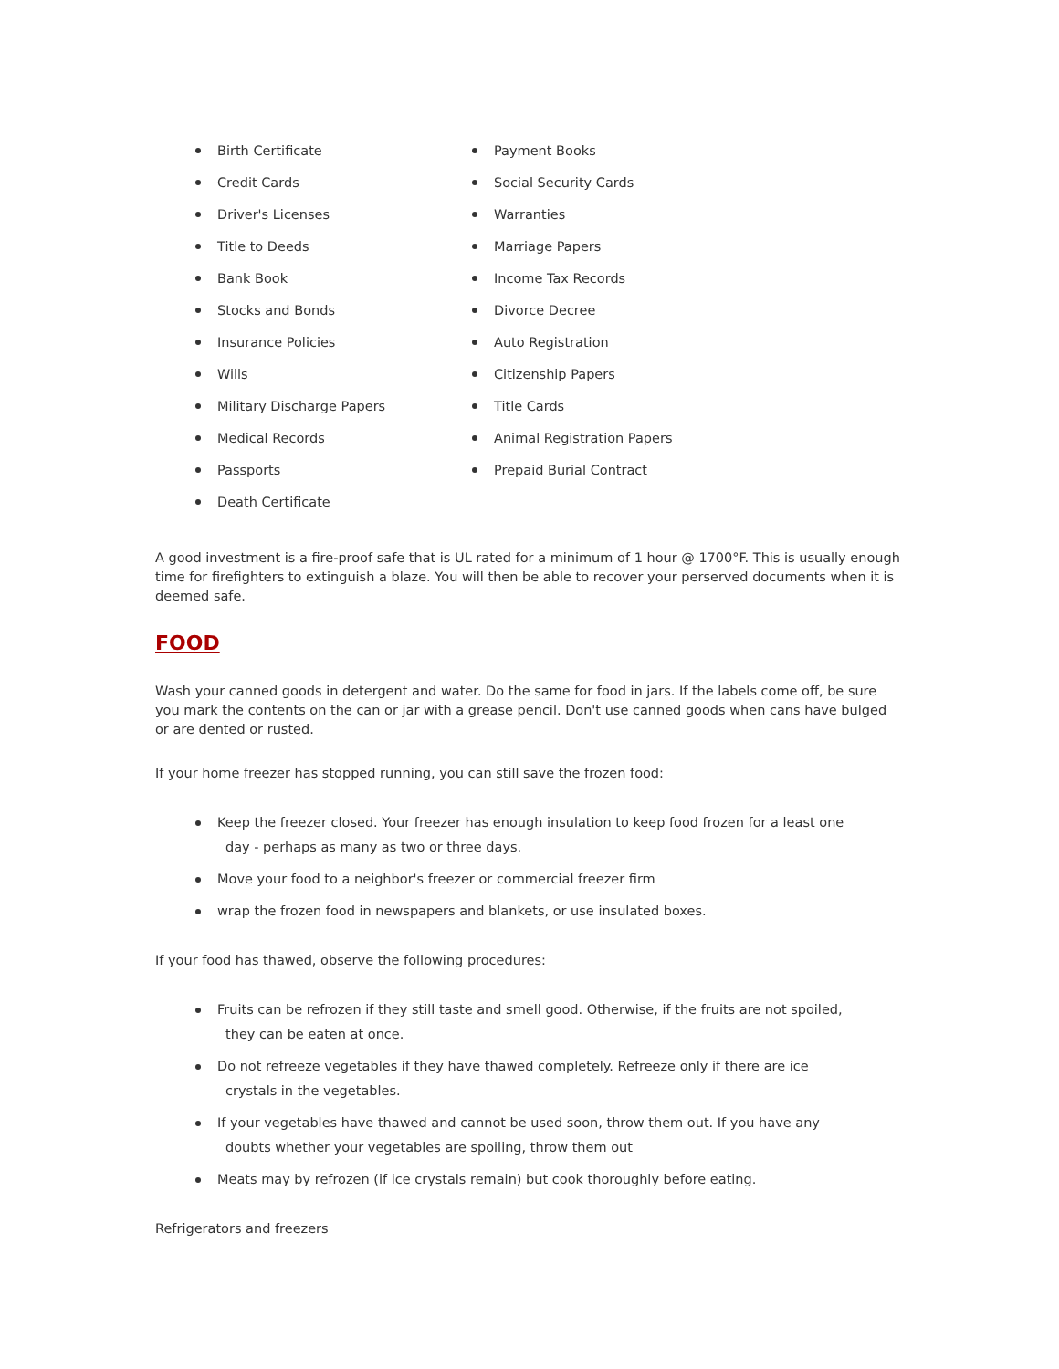Birth Certificate
Credit Cards
Driver's Licenses
Title to Deeds
Bank Book
Stocks and Bonds
Insurance Policies
Wills
Military Discharge Papers
Medical Records
Passports
Death Certificate
Payment Books
Social Security Cards
Warranties
Marriage Papers
Income Tax Records
Divorce Decree
Auto Registration
Citizenship Papers
Title Cards
Animal Registration Papers
Prepaid Burial Contract
A good investment is a fire-proof safe that is UL rated for a minimum of 1 hour @ 1700°F. This is usually enough time for firefighters to extinguish a blaze. You will then be able to recover your perserved documents when it is deemed safe.
FOOD
Wash your canned goods in detergent and water. Do the same for food in jars. If the labels come off, be sure you mark the contents on the can or jar with a grease pencil. Don't use canned goods when cans have bulged or are dented or rusted.
If your home freezer has stopped running, you can still save the frozen food:
Keep the freezer closed. Your freezer has enough insulation to keep food frozen for a least one
day - perhaps as many as two or three days.
Move your food to a neighbor's freezer or commercial freezer firm
wrap the frozen food in newspapers and blankets, or use insulated boxes.
If your food has thawed, observe the following procedures:
Fruits can be refrozen if they still taste and smell good. Otherwise, if the fruits are not spoiled,
they can be eaten at once.
Do not refreeze vegetables if they have thawed completely. Refreeze only if there are ice
crystals in the vegetables.
If your vegetables have thawed and cannot be used soon, throw them out. If you have any
doubts whether your vegetables are spoiling, throw them out
Meats may by refrozen (if ice crystals remain) but cook thoroughly before eating.
Refrigerators and freezers